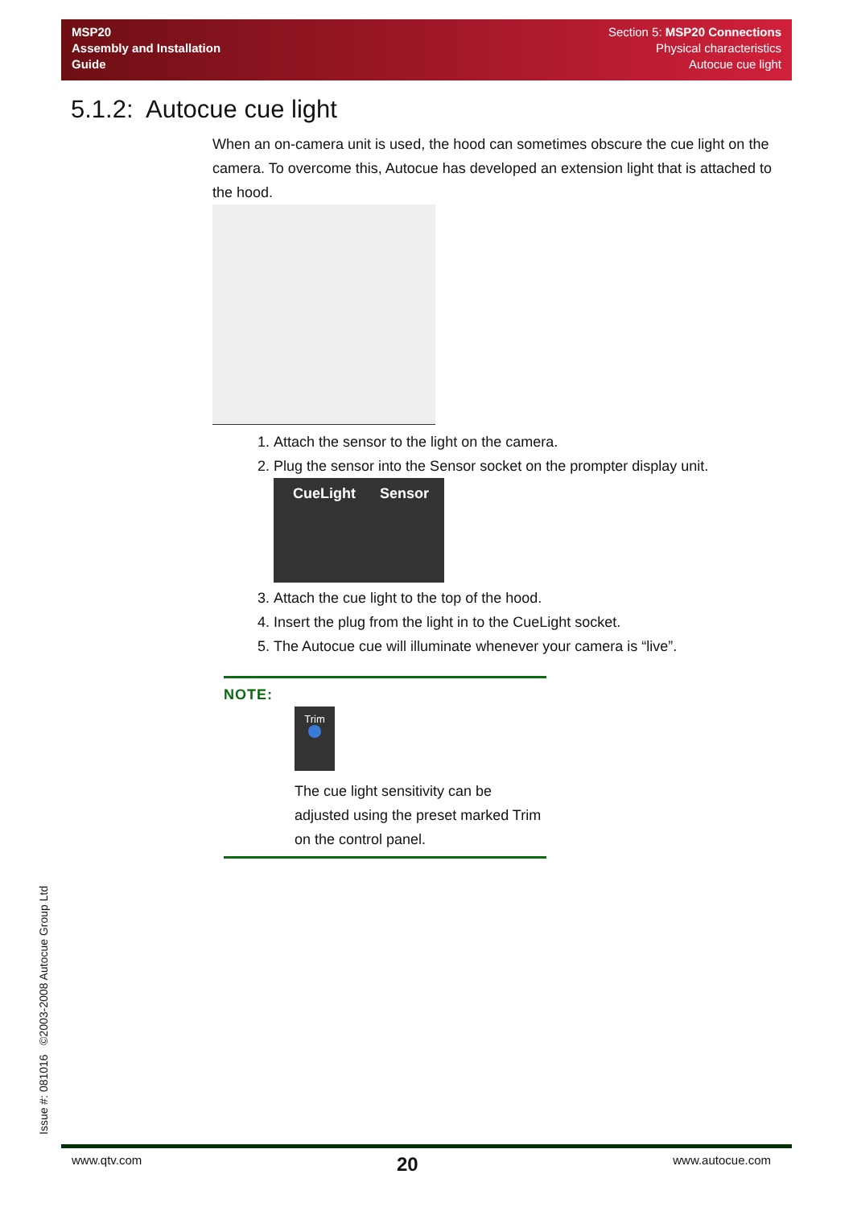MSP20
Assembly and Installation
Guide
Section 5: MSP20 Connections
Physical characteristics
Autocue cue light
5.1.2: Autocue cue light
When an on-camera unit is used, the hood can sometimes obscure the cue light on the camera. To overcome this, Autocue has developed an extension light that is attached to the hood.
1. Attach the sensor to the light on the camera.
2. Plug the sensor into the Sensor socket on the prompter display unit.
CueLight Sensor
3. Attach the cue light to the top of the hood.
4. Insert the plug from the light in to the CueLight socket.
5. The Autocue cue will illuminate whenever your camera is “live”.
NOTE:
Trim
The cue light sensitivity can be adjusted using the preset marked Trim on the control panel.
Issue #: 081016 ©2003-2008 Autocue Group Ltd
www.qtv.com 20 www.autocue.com